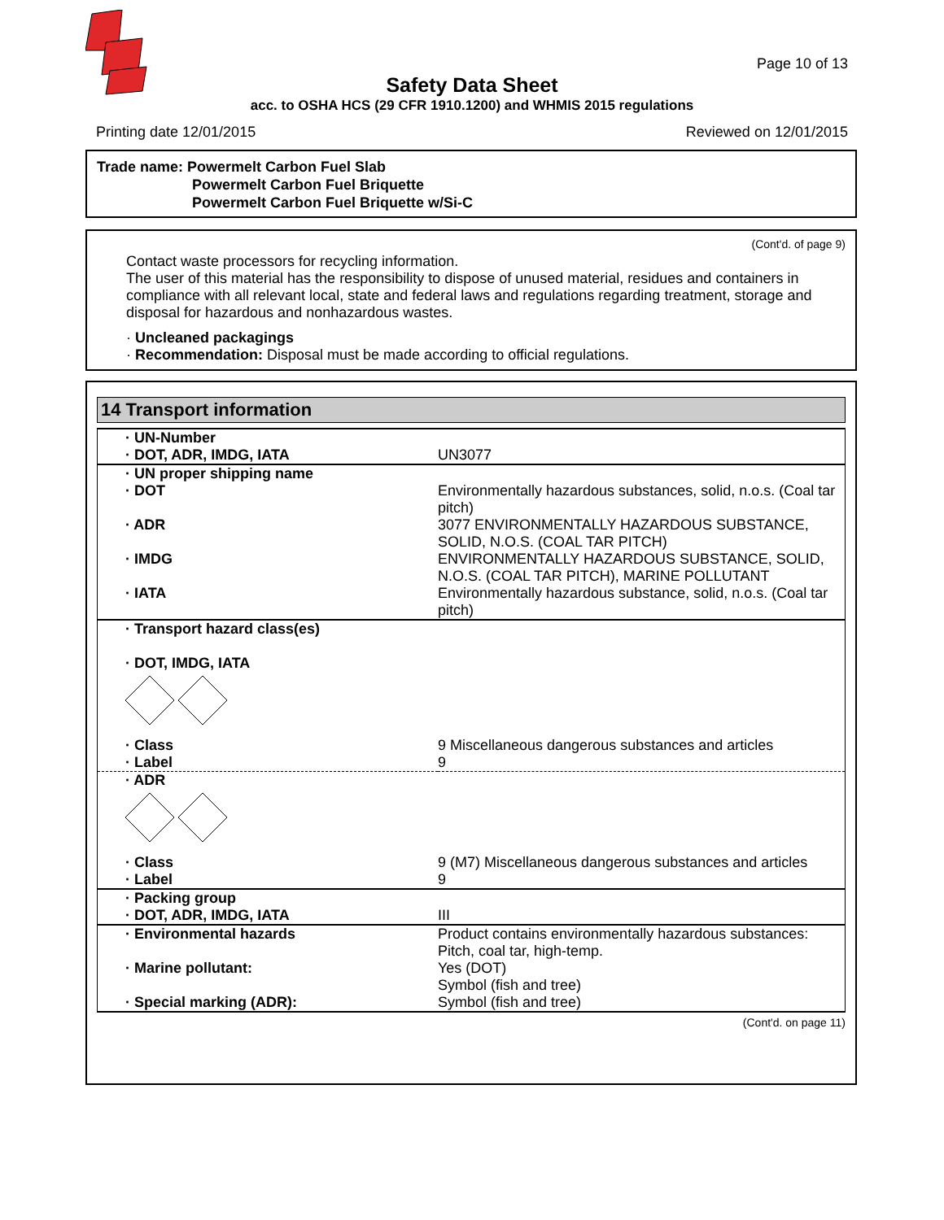Page 10 of 13
Safety Data Sheet
acc. to OSHA HCS (29 CFR 1910.1200) and WHMIS 2015 regulations
Printing date 12/01/2015 Reviewed on 12/01/2015
Trade name: Powermelt Carbon Fuel Slab
Powermelt Carbon Fuel Briquette
Powermelt Carbon Fuel Briquette w/Si-C
(Cont'd. of page 9)
Contact waste processors for recycling information.
The user of this material has the responsibility to dispose of unused material, residues and containers in compliance with all relevant local, state and federal laws and regulations regarding treatment, storage and disposal for hazardous and nonhazardous wastes.
· Uncleaned packagings
· Recommendation: Disposal must be made according to official regulations.
14 Transport information
| · UN-Number · DOT, ADR, IMDG, IATA | UN3077 |
| · UN proper shipping name · DOT | Environmentally hazardous substances, solid, n.o.s. (Coal tar pitch) |
| · ADR | 3077 ENVIRONMENTALLY HAZARDOUS SUBSTANCE, SOLID, N.O.S. (COAL TAR PITCH) |
| · IMDG | ENVIRONMENTALLY HAZARDOUS SUBSTANCE, SOLID, N.O.S. (COAL TAR PITCH), MARINE POLLUTANT |
| · IATA | Environmentally hazardous substance, solid, n.o.s. (Coal tar pitch) |
| · Transport hazard class(es) · DOT, IMDG, IATA | |
| · Class · Label | 9 Miscellaneous dangerous substances and articles 9 |
| · ADR | |
| · Class · Label | 9 (M7) Miscellaneous dangerous substances and articles 9 |
| · Packing group · DOT, ADR, IMDG, IATA | III |
| · Environmental hazards | Product contains environmentally hazardous substances: Pitch, coal tar, high-temp. |
| · Marine pollutant: | Yes (DOT) Symbol (fish and tree) |
| · Special marking (ADR): | Symbol (fish and tree) |
(Cont'd. on page 11)